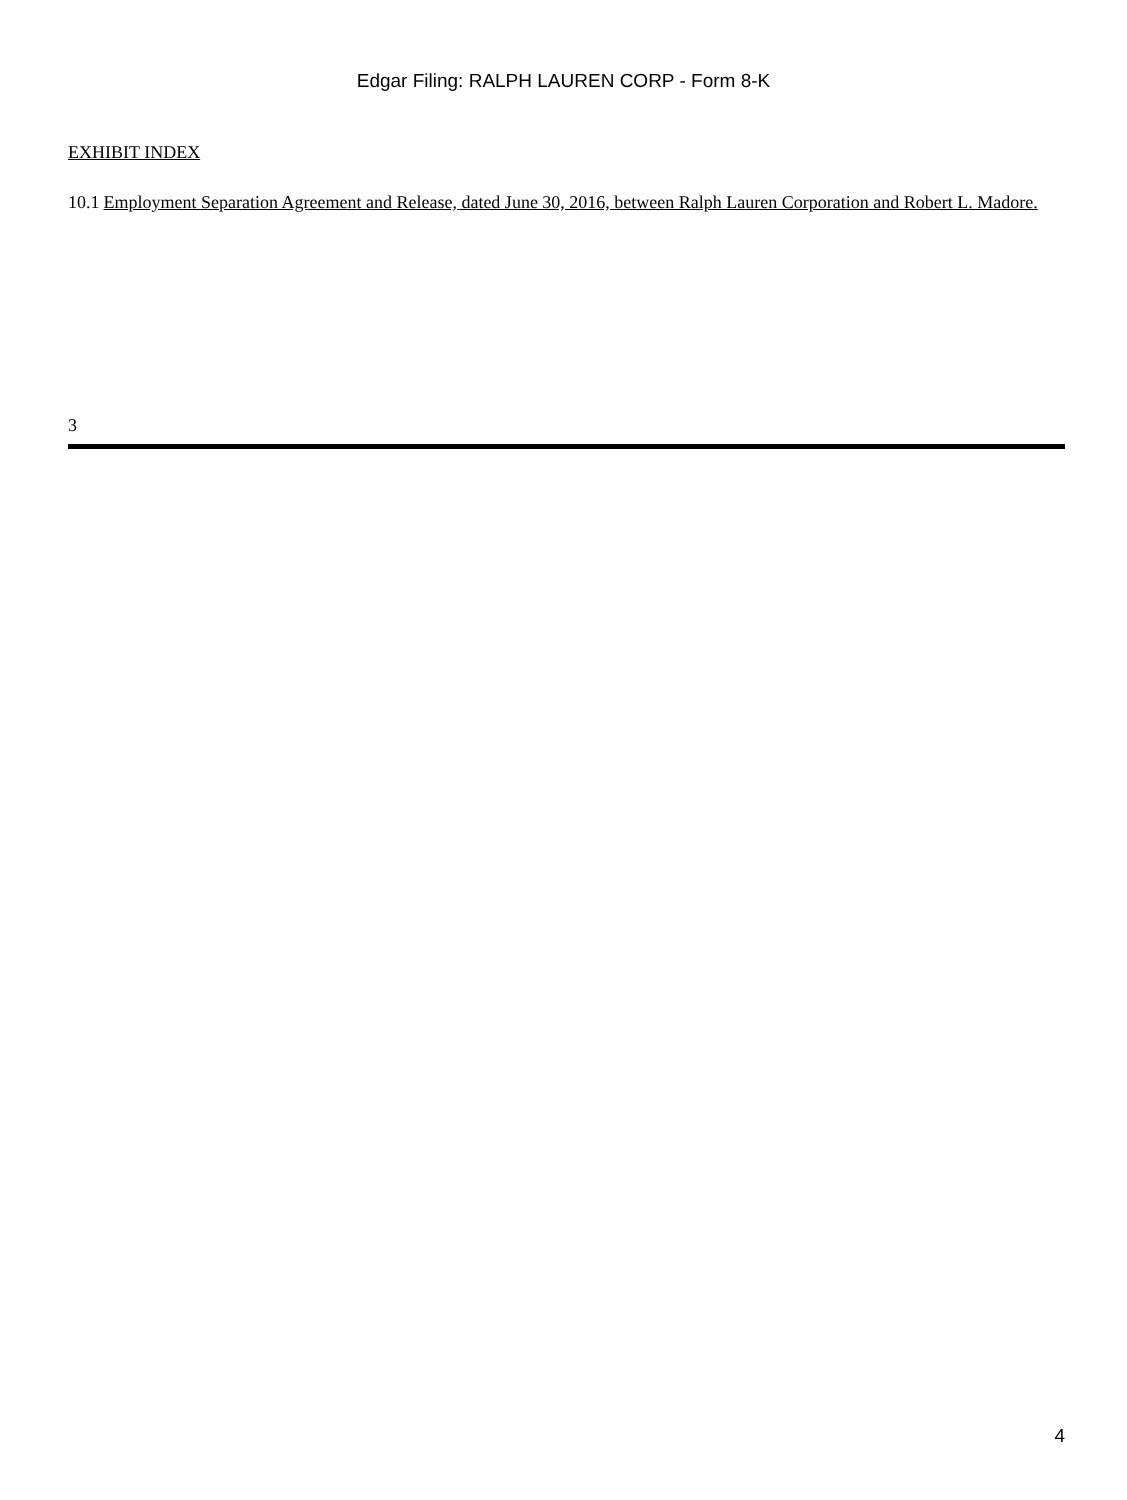Edgar Filing: RALPH LAUREN CORP - Form 8-K
EXHIBIT INDEX
| 10.1 | Employment Separation Agreement and Release, dated June 30, 2016, between Ralph Lauren Corporation and Robert L. Madore. |
3
4